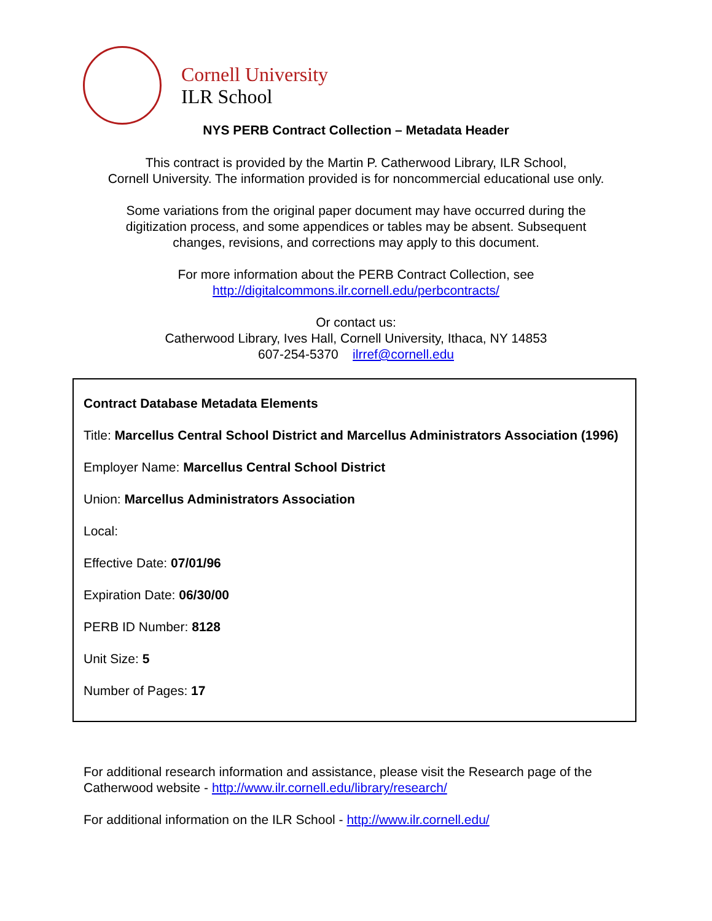Cornell University
ILR School
NYS PERB Contract Collection – Metadata Header
This contract is provided by the Martin P. Catherwood Library, ILR School,
Cornell University. The information provided is for noncommercial educational use only.
Some variations from the original paper document may have occurred during the
digitization process, and some appendices or tables may be absent. Subsequent
changes, revisions, and corrections may apply to this document.
For more information about the PERB Contract Collection, see
http://digitalcommons.ilr.cornell.edu/perbcontracts/
Or contact us:
Catherwood Library, Ives Hall, Cornell University, Ithaca, NY 14853
607-254-5370 ilrref@cornell.edu
Contract Database Metadata Elements
Title: Marcellus Central School District and Marcellus Administrators Association (1996)
Employer Name: Marcellus Central School District
Union: Marcellus Administrators Association
Local:
Effective Date: 07/01/96
Expiration Date: 06/30/00
PERB ID Number: 8128
Unit Size: 5
Number of Pages: 17
For additional research information and assistance, please visit the Research page of the Catherwood website - http://www.ilr.cornell.edu/library/research/
For additional information on the ILR School - http://www.ilr.cornell.edu/